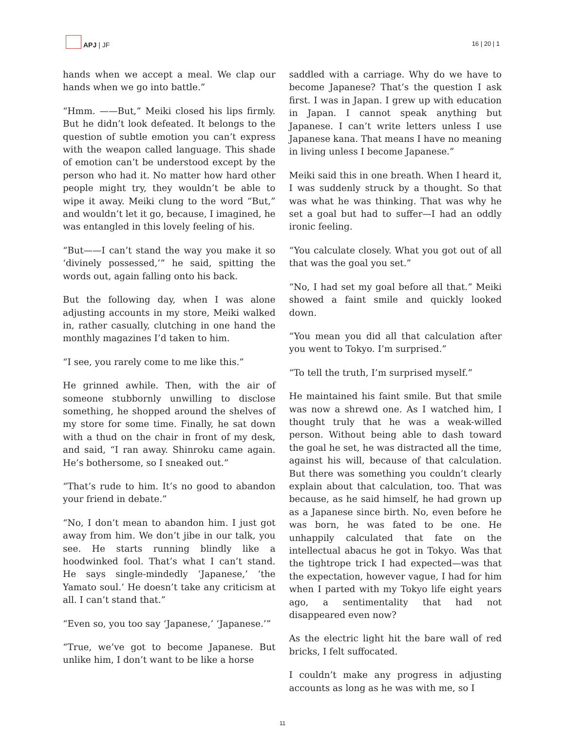APJ | JF
16 | 20 | 1
hands when we accept a meal. We clap our hands when we go into battle.”
“Hmm. ——But,” Meiki closed his lips firmly. But he didn’t look defeated. It belongs to the question of subtle emotion you can’t express with the weapon called language. This shade of emotion can’t be understood except by the person who had it. No matter how hard other people might try, they wouldn’t be able to wipe it away. Meiki clung to the word “But,” and wouldn’t let it go, because, I imagined, he was entangled in this lovely feeling of his.
“But——I can’t stand the way you make it so ‘divinely possessed,’” he said, spitting the words out, again falling onto his back.
But the following day, when I was alone adjusting accounts in my store, Meiki walked in, rather casually, clutching in one hand the monthly magazines I’d taken to him.
“I see, you rarely come to me like this.”
He grinned awhile. Then, with the air of someone stubbornly unwilling to disclose something, he shopped around the shelves of my store for some time. Finally, he sat down with a thud on the chair in front of my desk, and said, “I ran away. Shinroku came again. He’s bothersome, so I sneaked out.”
“That’s rude to him. It’s no good to abandon your friend in debate.”
“No, I don’t mean to abandon him. I just got away from him. We don’t jibe in our talk, you see. He starts running blindly like a hoodwinked fool. That’s what I can’t stand. He says single-mindedly ‘Japanese,’ ‘the Yamato soul.’ He doesn’t take any criticism at all. I can’t stand that.”
“Even so, you too say ‘Japanese,’ ‘Japanese.’”
“True, we’ve got to become Japanese. But unlike him, I don’t want to be like a horse
saddled with a carriage. Why do we have to become Japanese? That’s the question I ask first. I was in Japan. I grew up with education in Japan. I cannot speak anything but Japanese. I can’t write letters unless I use Japanese kana. That means I have no meaning in living unless I become Japanese.”
Meiki said this in one breath. When I heard it, I was suddenly struck by a thought. So that was what he was thinking. That was why he set a goal but had to suffer—I had an oddly ironic feeling.
“You calculate closely. What you got out of all that was the goal you set.”
“No, I had set my goal before all that.” Meiki showed a faint smile and quickly looked down.
“You mean you did all that calculation after you went to Tokyo. I’m surprised.”
“To tell the truth, I’m surprised myself.”
He maintained his faint smile. But that smile was now a shrewd one. As I watched him, I thought truly that he was a weak-willed person. Without being able to dash toward the goal he set, he was distracted all the time, against his will, because of that calculation. But there was something you couldn’t clearly explain about that calculation, too. That was because, as he said himself, he had grown up as a Japanese since birth. No, even before he was born, he was fated to be one. He unhappily calculated that fate on the intellectual abacus he got in Tokyo. Was that the tightrope trick I had expected—was that the expectation, however vague, I had for him when I parted with my Tokyo life eight years ago, a sentimentality that had not disappeared even now?
As the electric light hit the bare wall of red bricks, I felt suffocated.
I couldn’t make any progress in adjusting accounts as long as he was with me, so I
11